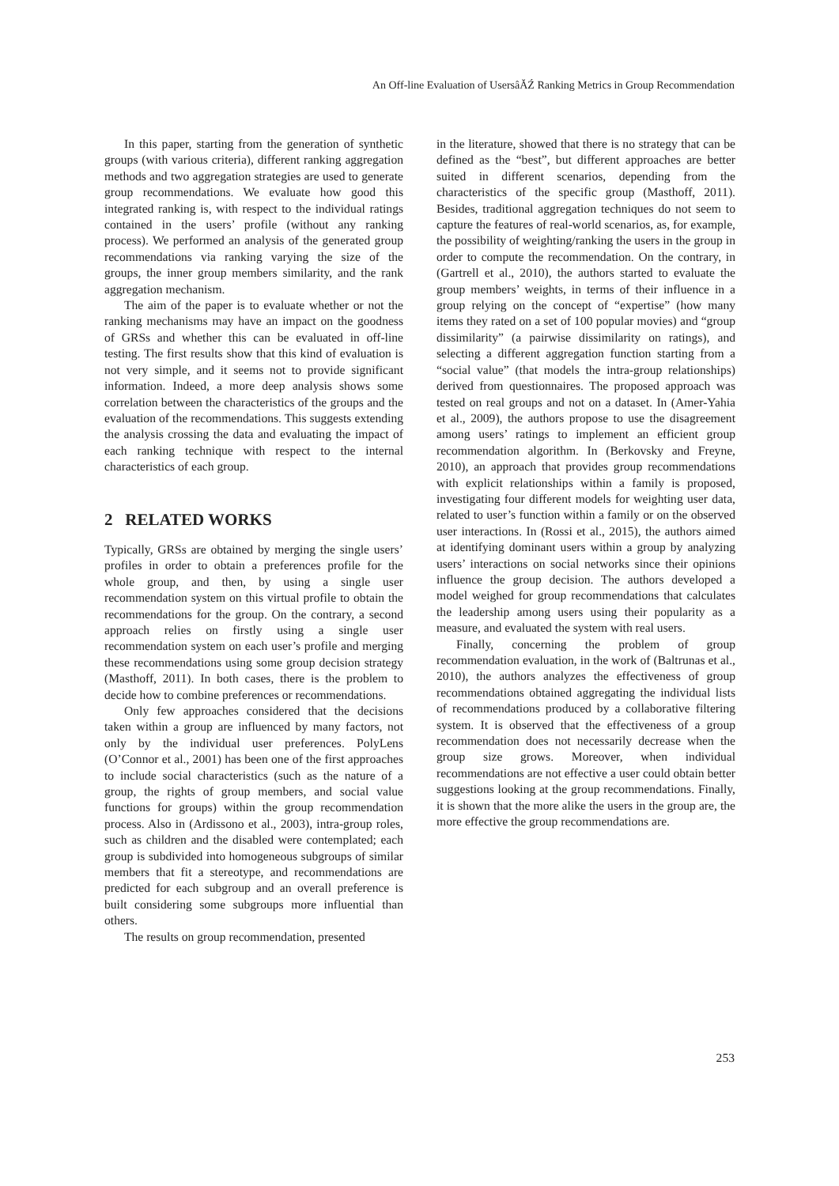An Off-line Evaluation of UsersâĂŹ Ranking Metrics in Group Recommendation
In this paper, starting from the generation of synthetic groups (with various criteria), different ranking aggregation methods and two aggregation strategies are used to generate group recommendations. We evaluate how good this integrated ranking is, with respect to the individual ratings contained in the users’ profile (without any ranking process). We performed an analysis of the generated group recommendations via ranking varying the size of the groups, the inner group members similarity, and the rank aggregation mechanism.
The aim of the paper is to evaluate whether or not the ranking mechanisms may have an impact on the goodness of GRSs and whether this can be evaluated in off-line testing. The first results show that this kind of evaluation is not very simple, and it seems not to provide significant information. Indeed, a more deep analysis shows some correlation between the characteristics of the groups and the evaluation of the recommendations. This suggests extending the analysis crossing the data and evaluating the impact of each ranking technique with respect to the internal characteristics of each group.
2 RELATED WORKS
Typically, GRSs are obtained by merging the single users’ profiles in order to obtain a preferences profile for the whole group, and then, by using a single user recommendation system on this virtual profile to obtain the recommendations for the group. On the contrary, a second approach relies on firstly using a single user recommendation system on each user’s profile and merging these recommendations using some group decision strategy (Masthoff, 2011). In both cases, there is the problem to decide how to combine preferences or recommendations.
Only few approaches considered that the decisions taken within a group are influenced by many factors, not only by the individual user preferences. PolyLens (O’Connor et al., 2001) has been one of the first approaches to include social characteristics (such as the nature of a group, the rights of group members, and social value functions for groups) within the group recommendation process. Also in (Ardissono et al., 2003), intra-group roles, such as children and the disabled were contemplated; each group is subdivided into homogeneous subgroups of similar members that fit a stereotype, and recommendations are predicted for each subgroup and an overall preference is built considering some subgroups more influential than others.
The results on group recommendation, presented
in the literature, showed that there is no strategy that can be defined as the “best”, but different approaches are better suited in different scenarios, depending from the characteristics of the specific group (Masthoff, 2011). Besides, traditional aggregation techniques do not seem to capture the features of real-world scenarios, as, for example, the possibility of weighting/ranking the users in the group in order to compute the recommendation. On the contrary, in (Gartrell et al., 2010), the authors started to evaluate the group members’ weights, in terms of their influence in a group relying on the concept of “expertise” (how many items they rated on a set of 100 popular movies) and “group dissimilarity” (a pairwise dissimilarity on ratings), and selecting a different aggregation function starting from a “social value” (that models the intra-group relationships) derived from questionnaires. The proposed approach was tested on real groups and not on a dataset. In (Amer-Yahia et al., 2009), the authors propose to use the disagreement among users’ ratings to implement an efficient group recommendation algorithm. In (Berkovsky and Freyne, 2010), an approach that provides group recommendations with explicit relationships within a family is proposed, investigating four different models for weighting user data, related to user’s function within a family or on the observed user interactions. In (Rossi et al., 2015), the authors aimed at identifying dominant users within a group by analyzing users’ interactions on social networks since their opinions influence the group decision. The authors developed a model weighed for group recommendations that calculates the leadership among users using their popularity as a measure, and evaluated the system with real users.
Finally, concerning the problem of group recommendation evaluation, in the work of (Baltrunas et al., 2010), the authors analyzes the effectiveness of group recommendations obtained aggregating the individual lists of recommendations produced by a collaborative filtering system. It is observed that the effectiveness of a group recommendation does not necessarily decrease when the group size grows. Moreover, when individual recommendations are not effective a user could obtain better suggestions looking at the group recommendations. Finally, it is shown that the more alike the users in the group are, the more effective the group recommendations are.
253